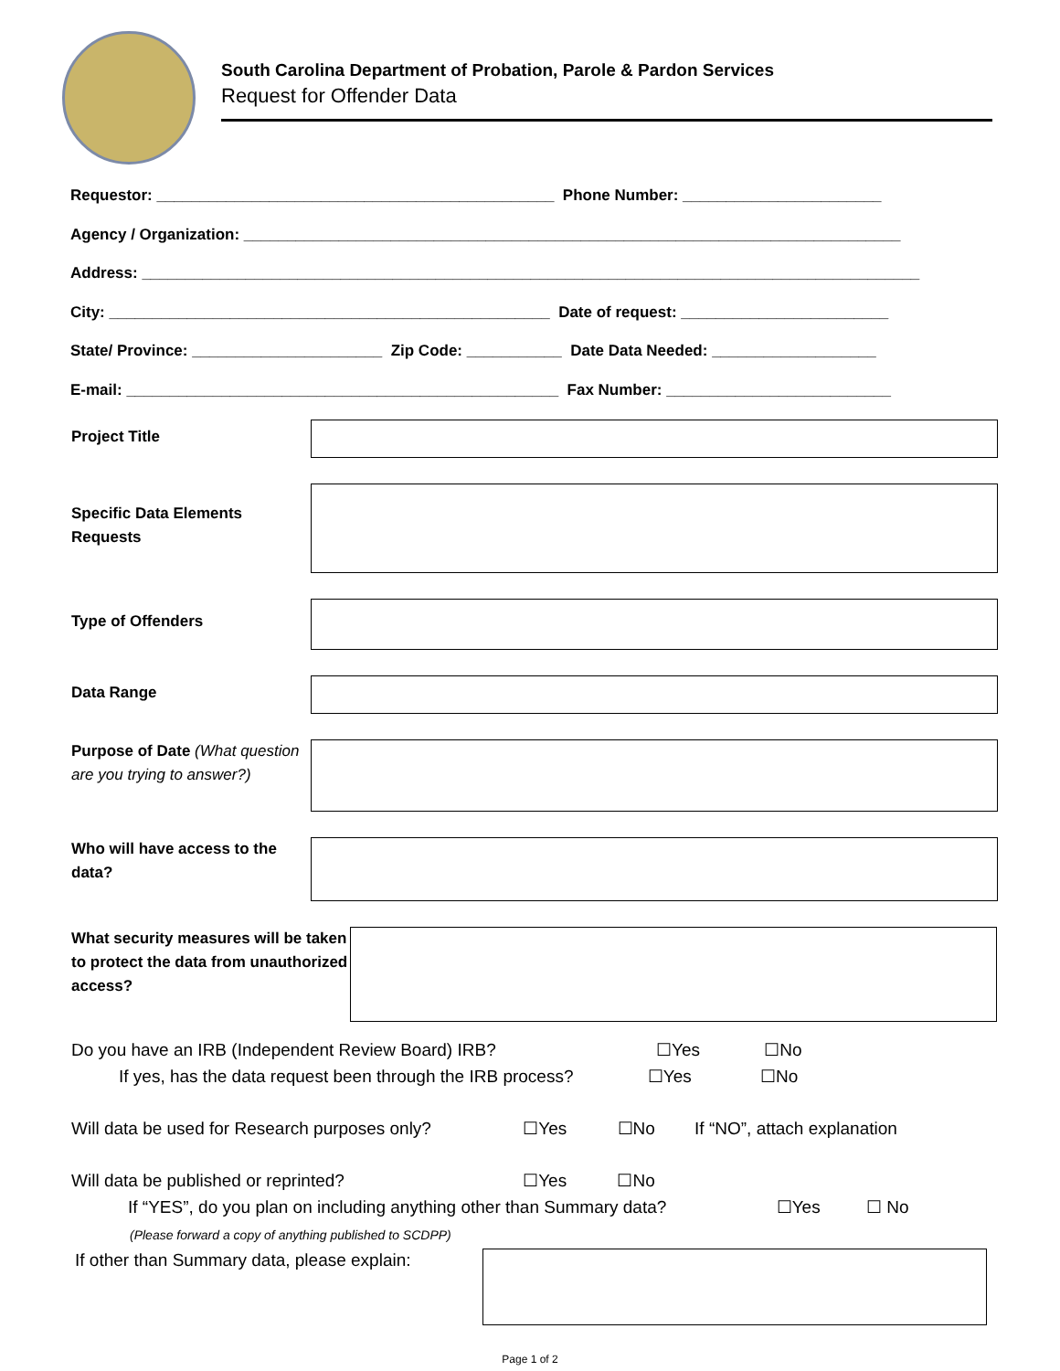South Carolina Department of Probation, Parole & Pardon Services
Request for Offender Data
Requestor: ______________________________________________ Phone Number: _______________________
Agency / Organization: ____________________________________________________________________________
Address: __________________________________________________________________________________________
City: ___________________________________________________ Date of request: ________________________
State/ Province: ______________________ Zip Code: ___________ Date Data Needed: ___________________
E-mail: __________________________________________________ Fax Number: __________________________
Project Title
Specific Data Elements Requests
Type of Offenders
Data Range
Purpose of Date (What question are you trying to answer?)
Who will have access to the data?
What security measures will be taken to protect the data from unauthorized access?
Do you have an IRB (Independent Review Board) IRB? ☐Yes ☐No
If yes, has the data request been through the IRB process? ☐Yes ☐No
Will data be used for Research purposes only? ☐Yes ☐No If “NO”, attach explanation
Will data be published or reprinted? ☐Yes ☐No
If “YES”, do you plan on including anything other than Summary data? ☐Yes ☐ No
(Please forward a copy of anything published to SCDPP)
If other than Summary data, please explain:
Page 1 of 2